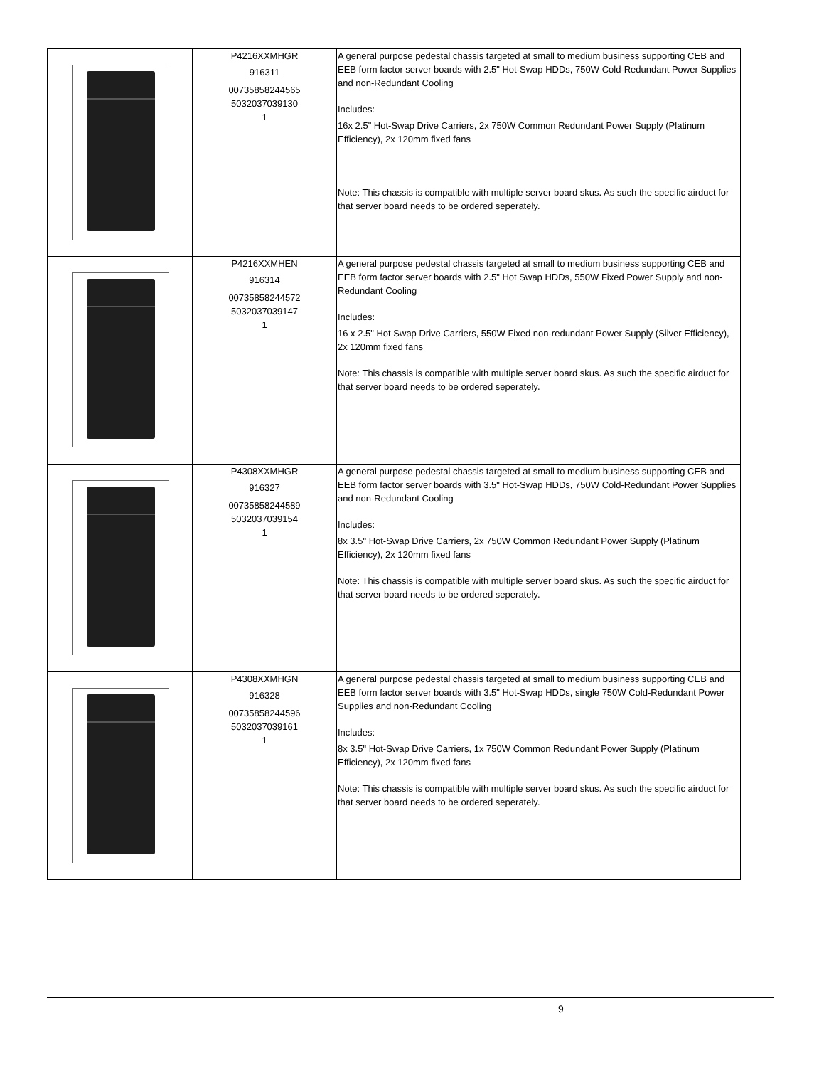| | P4216XXMHGR 916311 00735858244565 5032037039130 1 | A general purpose pedestal chassis targeted at small to medium business supporting CEB and EEB form factor server boards with 2.5" Hot-Swap HDDs, 750W Cold-Redundant Power Supplies and non-Redundant Cooling Includes: 16x 2.5" Hot-Swap Drive Carriers, 2x 750W Common Redundant Power Supply (Platinum Efficiency), 2x 120mm fixed fans Note: This chassis is compatible with multiple server board skus. As such the specific airduct for that server board needs to be ordered seperately. |
| | P4216XXMHEN 916314 00735858244572 5032037039147 1 | A general purpose pedestal chassis targeted at small to medium business supporting CEB and EEB form factor server boards with 2.5" Hot Swap HDDs, 550W Fixed Power Supply and non-Redundant Cooling Includes: 16 x 2.5" Hot Swap Drive Carriers, 550W Fixed non-redundant Power Supply (Silver Efficiency), 2x 120mm fixed fans Note: This chassis is compatible with multiple server board skus. As such the specific airduct for that server board needs to be ordered seperately. |
| | P4308XXMHGR 916327 00735858244589 5032037039154 1 | A general purpose pedestal chassis targeted at small to medium business supporting CEB and EEB form factor server boards with 3.5" Hot-Swap HDDs, 750W Cold-Redundant Power Supplies and non-Redundant Cooling Includes: 8x 3.5" Hot-Swap Drive Carriers, 2x 750W Common Redundant Power Supply (Platinum Efficiency), 2x 120mm fixed fans Note: This chassis is compatible with multiple server board skus. As such the specific airduct for that server board needs to be ordered seperately. |
| | P4308XXMHGN 916328 00735858244596 5032037039161 1 | A general purpose pedestal chassis targeted at small to medium business supporting CEB and EEB form factor server boards with 3.5" Hot-Swap HDDs, single 750W Cold-Redundant Power Supplies and non-Redundant Cooling Includes: 8x 3.5" Hot-Swap Drive Carriers, 1x 750W Common Redundant Power Supply (Platinum Efficiency), 2x 120mm fixed fans Note: This chassis is compatible with multiple server board skus. As such the specific airduct for that server board needs to be ordered seperately. |
9